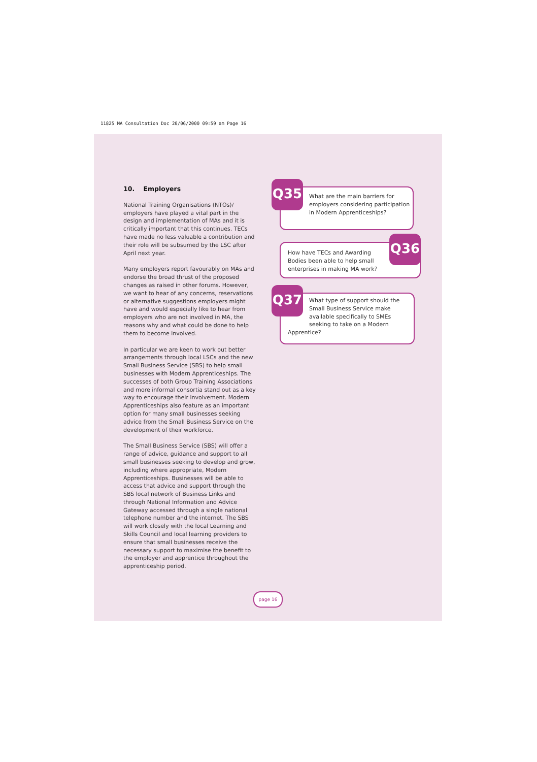11825 MA Consultation Doc 20/06/2000 09:59 am Page 16
10. Employers
National Training Organisations (NTOs)/ employers have played a vital part in the design and implementation of MAs and it is critically important that this continues. TECs have made no less valuable a contribution and their role will be subsumed by the LSC after April next year.
Many employers report favourably on MAs and endorse the broad thrust of the proposed changes as raised in other forums. However, we want to hear of any concerns, reservations or alternative suggestions employers might have and would especially like to hear from employers who are not involved in MA, the reasons why and what could be done to help them to become involved.
In particular we are keen to work out better arrangements through local LSCs and the new Small Business Service (SBS) to help small businesses with Modern Apprenticeships. The successes of both Group Training Associations and more informal consortia stand out as a key way to encourage their involvement. Modern Apprenticeships also feature as an important option for many small businesses seeking advice from the Small Business Service on the development of their workforce.
The Small Business Service (SBS) will offer a range of advice, guidance and support to all small businesses seeking to develop and grow, including where appropriate, Modern Apprenticeships. Businesses will be able to access that advice and support through the SBS local network of Business Links and through National Information and Advice Gateway accessed through a single national telephone number and the internet. The SBS will work closely with the local Learning and Skills Council and local learning providers to ensure that small businesses receive the necessary support to maximise the benefit to the employer and apprentice throughout the apprenticeship period.
What are the main barriers for employers considering participation in Modern Apprenticeships?
Q35
How have TECs and Awarding Bodies been able to help small enterprises in making MA work?
Q36
What type of support should the Small Business Service make available specifically to SMEs seeking to take on a Modern
Apprentice?
Q37
page 16